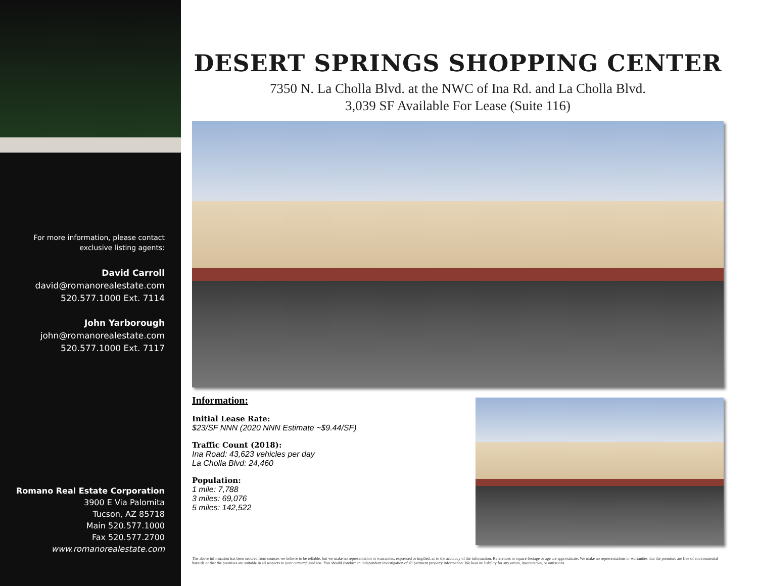For more information, please contact
exclusive listing agents:
David Carroll
david@romanorealestate.com
520.577.1000 Ext. 7114
John Yarborough
john@romanorealestate.com
520.577.1000 Ext. 7117
Romano Real Estate Corporation
3900 E Via Palomita
Tucson, AZ 85718
Main 520.577.1000
Fax 520.577.2700
www.romanorealestate.com
DESERT SPRINGS SHOPPING CENTER
7350 N. La Cholla Blvd. at the NWC of Ina Rd. and La Cholla Blvd.
3,039 SF Available For Lease (Suite 116)
Information:
Initial Lease Rate:
$23/SF NNN (2020 NNN Estimate ~$9.44/SF)
Traffic Count (2018):
Ina Road: 43,623 vehicles per day
La Cholla Blvd: 24,460
Population:
1 mile: 7,788
3 miles: 69,076
5 miles: 142,522
The above information has been secured from sources we believe to be reliable, but we make no representation or warranties, expressed or implied, as to the accuracy of the information. References to square footage or age are approximate. We make no representations or warranties that the premises are free of environmental hazards or that the premises are suitable in all respects to your contemplated use. You should conduct an independent investigation of all pertinent property information. We bear no liability for any errors, inaccuracies, or omissions.